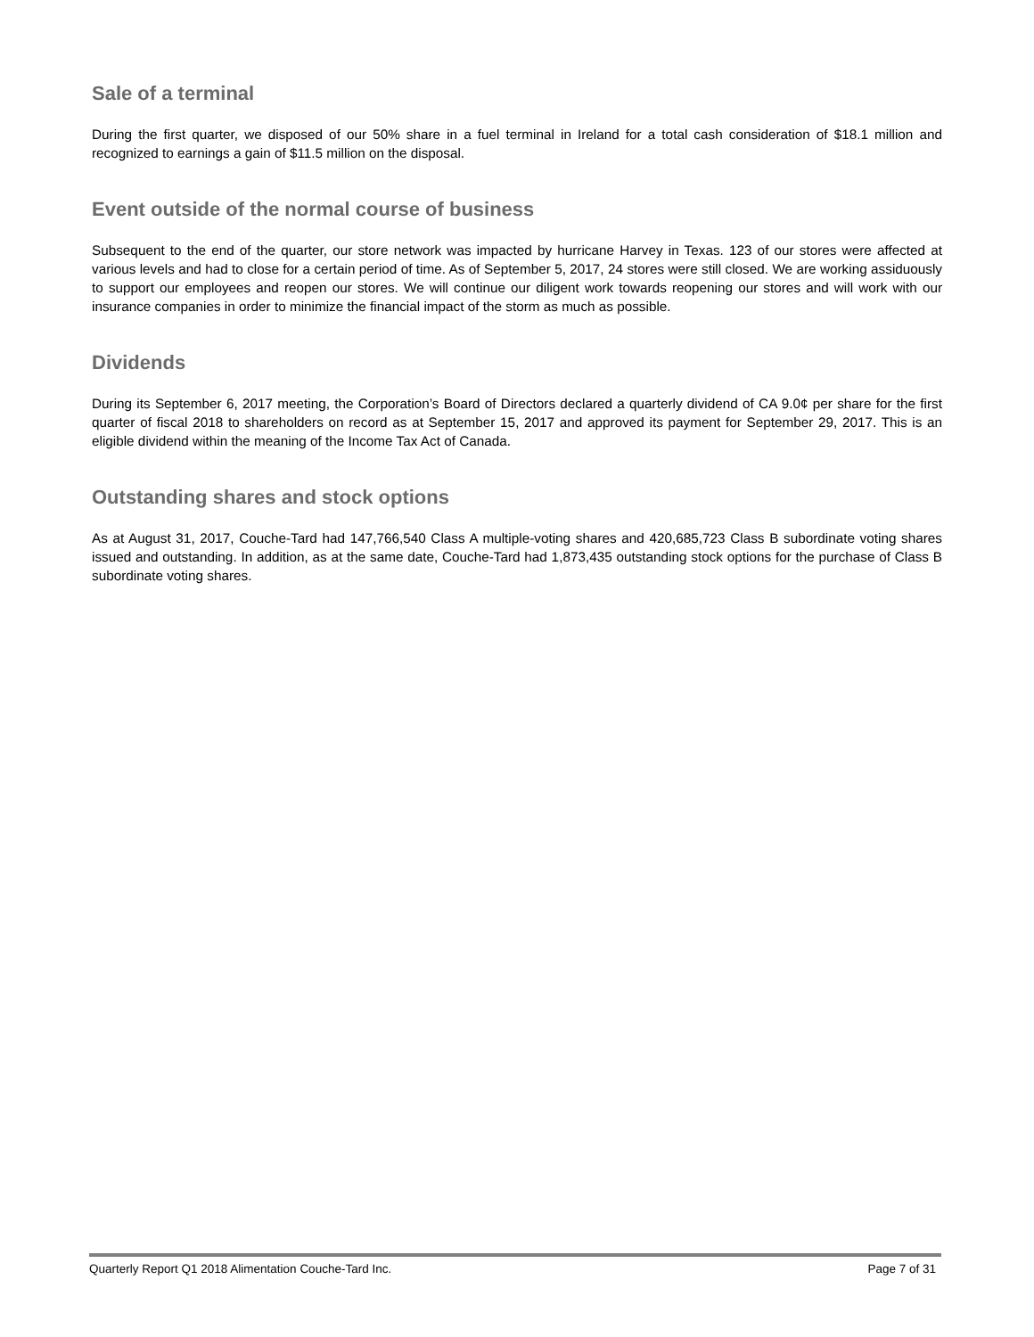Sale of a terminal
During the first quarter, we disposed of our 50% share in a fuel terminal in Ireland for a total cash consideration of $18.1 million and recognized to earnings a gain of $11.5 million on the disposal.
Event outside of the normal course of business
Subsequent to the end of the quarter, our store network was impacted by hurricane Harvey in Texas. 123 of our stores were affected at various levels and had to close for a certain period of time. As of September 5, 2017, 24 stores were still closed. We are working assiduously to support our employees and reopen our stores. We will continue our diligent work towards reopening our stores and will work with our insurance companies in order to minimize the financial impact of the storm as much as possible.
Dividends
During its September 6, 2017 meeting, the Corporation’s Board of Directors declared a quarterly dividend of CA 9.0¢ per share for the first quarter of fiscal 2018 to shareholders on record as at September 15, 2017 and approved its payment for September 29, 2017. This is an eligible dividend within the meaning of the Income Tax Act of Canada.
Outstanding shares and stock options
As at August 31, 2017, Couche-Tard had 147,766,540 Class A multiple-voting shares and 420,685,723 Class B subordinate voting shares issued and outstanding. In addition, as at the same date, Couche-Tard had 1,873,435 outstanding stock options for the purchase of Class B subordinate voting shares.
Quarterly Report Q1 2018 Alimentation Couche-Tard Inc. Page 7 of 31